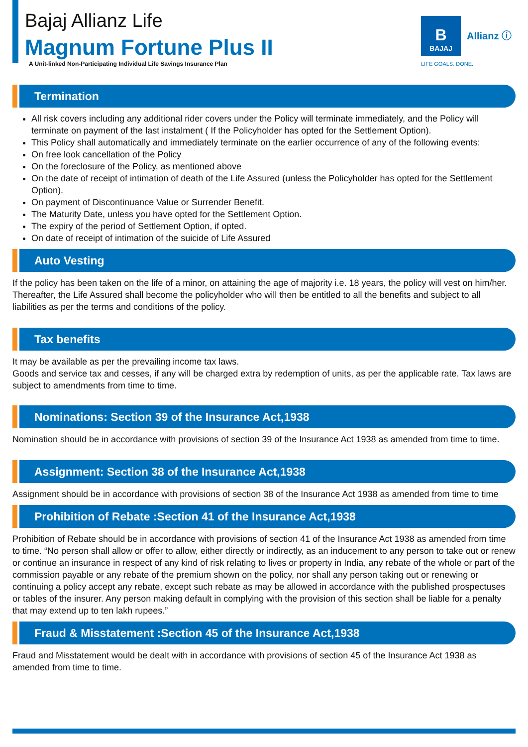Bajaj Allianz Life
Magnum Fortune Plus II
A Unit-linked Non-Participating Individual Life Savings Insurance Plan
B
BAJAJ
Allianz ⓘ
LIFE GOALS. DONE.
Termination
All risk covers including any additional rider covers under the Policy will terminate immediately, and the Policy will terminate on payment of the last instalment ( If the Policyholder has opted for the Settlement Option).
This Policy shall automatically and immediately terminate on the earlier occurrence of any of the following events:
On free look cancellation of the Policy
On the foreclosure of the Policy, as mentioned above
On the date of receipt of intimation of death of the Life Assured (unless the Policyholder has opted for the Settlement Option).
On payment of Discontinuance Value or Surrender Benefit.
The Maturity Date, unless you have opted for the Settlement Option.
The expiry of the period of Settlement Option, if opted.
On date of receipt of intimation of the suicide of Life Assured
Auto Vesting
If the policy has been taken on the life of a minor, on attaining the age of majority i.e. 18 years, the policy will vest on him/her. Thereafter, the Life Assured shall become the policyholder who will then be entitled to all the benefits and subject to all liabilities as per the terms and conditions of the policy.
Tax benefits
It may be available as per the prevailing income tax laws.
Goods and service tax and cesses, if any will be charged extra by redemption of units, as per the applicable rate. Tax laws are subject to amendments from time to time.
Nominations: Section 39 of the Insurance Act,1938
Nomination should be in accordance with provisions of section 39 of the Insurance Act 1938 as amended from time to time.
Assignment: Section 38 of the Insurance Act,1938
Assignment should be in accordance with provisions of section 38 of the Insurance Act 1938 as amended from time to time
Prohibition of Rebate :Section 41 of the Insurance Act,1938
Prohibition of Rebate should be in accordance with provisions of section 41 of the Insurance Act 1938 as amended from time to time. “No person shall allow or offer to allow, either directly or indirectly, as an inducement to any person to take out or renew or continue an insurance in respect of any kind of risk relating to lives or property in India, any rebate of the whole or part of the commission payable or any rebate of the premium shown on the policy, nor shall any person taking out or renewing or continuing a policy accept any rebate, except such rebate as may be allowed in accordance with the published prospectuses or tables of the insurer. Any person making default in complying with the provision of this section shall be liable for a penalty that may extend up to ten lakh rupees.”
Fraud & Misstatement :Section 45 of the Insurance Act,1938
Fraud and Misstatement would be dealt with in accordance with provisions of section 45 of the Insurance Act 1938 as amended from time to time.